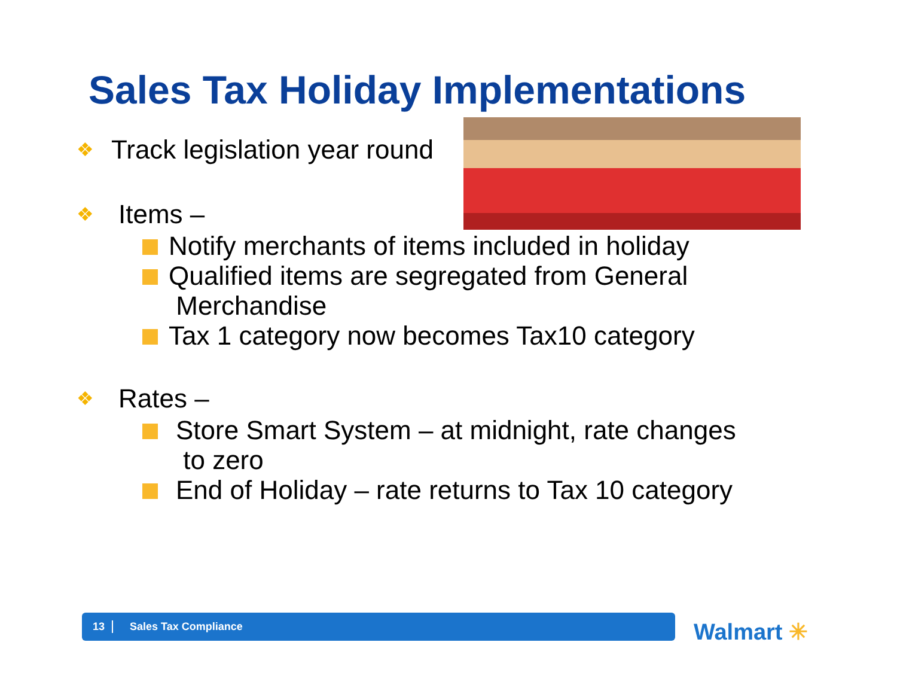Sales Tax Holiday Implementations
❖ Track legislation year round
❖ Items –
Notify merchants of items included in holiday
Qualified items are segregated from General
Merchandise
Tax 1 category now becomes Tax10 category
❖ Rates –
Store Smart System – at midnight, rate changes
to zero
End of Holiday – rate returns to Tax 10 category
13 Sales Tax Compliance Walmart ✳